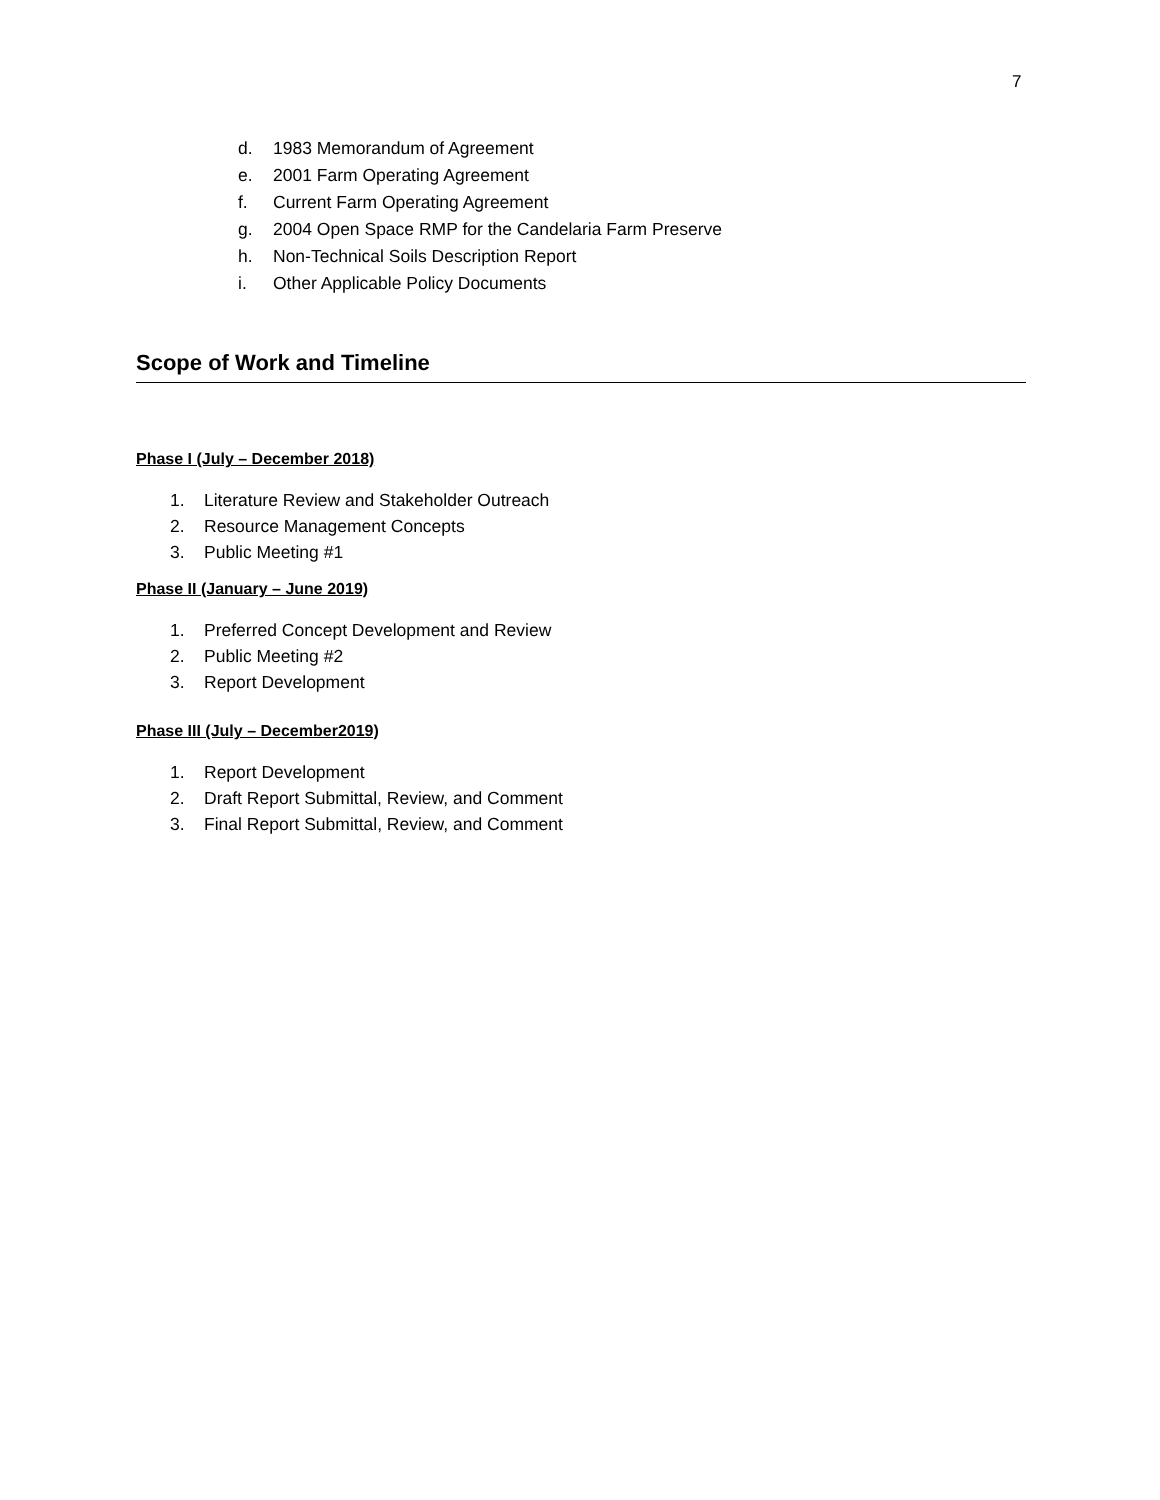7
d. 1983 Memorandum of Agreement
e. 2001 Farm Operating Agreement
f. Current Farm Operating Agreement
g. 2004 Open Space RMP for the Candelaria Farm Preserve
h. Non-Technical Soils Description Report
i. Other Applicable Policy Documents
Scope of Work and Timeline
Phase I (July – December 2018)
1. Literature Review and Stakeholder Outreach
2. Resource Management Concepts
3. Public Meeting #1
Phase II (January – June 2019)
1. Preferred Concept Development and Review
2. Public Meeting #2
3. Report Development
Phase III (July – December2019)
1. Report Development
2. Draft Report Submittal, Review, and Comment
3. Final Report Submittal, Review, and Comment